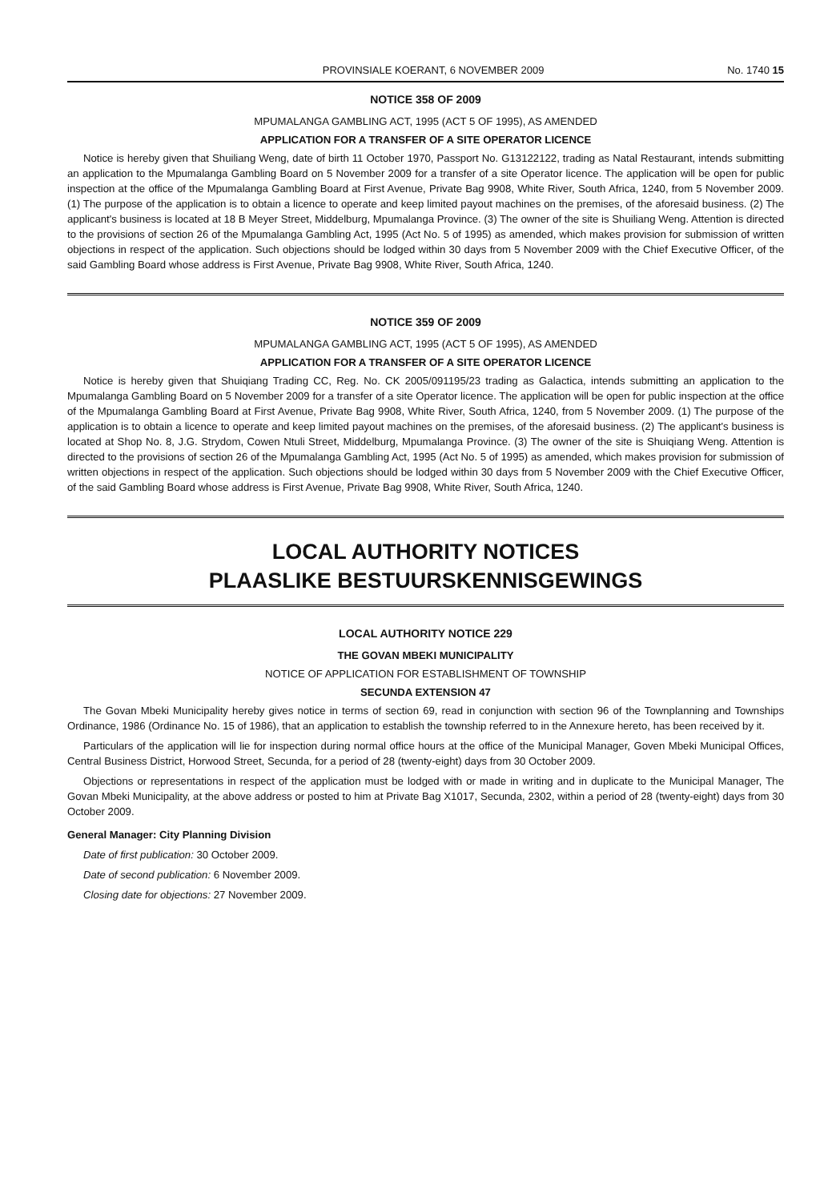PROVINSIALE KOERANT, 6 NOVEMBER 2009 No. 1740 15
NOTICE 358 OF 2009
MPUMALANGA GAMBLING ACT, 1995 (ACT 5 OF 1995), AS AMENDED
APPLICATION FOR A TRANSFER OF A SITE OPERATOR LICENCE
Notice is hereby given that Shuiliang Weng, date of birth 11 October 1970, Passport No. G13122122, trading as Natal Restaurant, intends submitting an application to the Mpumalanga Gambling Board on 5 November 2009 for a transfer of a site Operator licence. The application will be open for public inspection at the office of the Mpumalanga Gambling Board at First Avenue, Private Bag 9908, White River, South Africa, 1240, from 5 November 2009. (1) The purpose of the application is to obtain a licence to operate and keep limited payout machines on the premises, of the aforesaid business. (2) The applicant's business is located at 18 B Meyer Street, Middelburg, Mpumalanga Province. (3) The owner of the site is Shuiliang Weng. Attention is directed to the provisions of section 26 of the Mpumalanga Gambling Act, 1995 (Act No. 5 of 1995) as amended, which makes provision for submission of written objections in respect of the application. Such objections should be lodged within 30 days from 5 November 2009 with the Chief Executive Officer, of the said Gambling Board whose address is First Avenue, Private Bag 9908, White River, South Africa, 1240.
NOTICE 359 OF 2009
MPUMALANGA GAMBLING ACT, 1995 (ACT 5 OF 1995), AS AMENDED
APPLICATION FOR A TRANSFER OF A SITE OPERATOR LICENCE
Notice is hereby given that Shuiqiang Trading CC, Reg. No. CK 2005/091195/23 trading as Galactica, intends submitting an application to the Mpumalanga Gambling Board on 5 November 2009 for a transfer of a site Operator licence. The application will be open for public inspection at the office of the Mpumalanga Gambling Board at First Avenue, Private Bag 9908, White River, South Africa, 1240, from 5 November 2009. (1) The purpose of the application is to obtain a licence to operate and keep limited payout machines on the premises, of the aforesaid business. (2) The applicant's business is located at Shop No. 8, J.G. Strydom, Cowen Ntuli Street, Middelburg, Mpumalanga Province. (3) The owner of the site is Shuiqiang Weng. Attention is directed to the provisions of section 26 of the Mpumalanga Gambling Act, 1995 (Act No. 5 of 1995) as amended, which makes provision for submission of written objections in respect of the application. Such objections should be lodged within 30 days from 5 November 2009 with the Chief Executive Officer, of the said Gambling Board whose address is First Avenue, Private Bag 9908, White River, South Africa, 1240.
LOCAL AUTHORITY NOTICES
PLAASLIKE BESTUURSKENNISGEWINGS
LOCAL AUTHORITY NOTICE 229
THE GOVAN MBEKI MUNICIPALITY
NOTICE OF APPLICATION FOR ESTABLISHMENT OF TOWNSHIP
SECUNDA EXTENSION 47
The Govan Mbeki Municipality hereby gives notice in terms of section 69, read in conjunction with section 96 of the Townplanning and Townships Ordinance, 1986 (Ordinance No. 15 of 1986), that an application to establish the township referred to in the Annexure hereto, has been received by it.
Particulars of the application will lie for inspection during normal office hours at the office of the Municipal Manager, Goven Mbeki Municipal Offices, Central Business District, Horwood Street, Secunda, for a period of 28 (twenty-eight) days from 30 October 2009.
Objections or representations in respect of the application must be lodged with or made in writing and in duplicate to the Municipal Manager, The Govan Mbeki Municipality, at the above address or posted to him at Private Bag X1017, Secunda, 2302, within a period of 28 (twenty-eight) days from 30 October 2009.
General Manager: City Planning Division
Date of first publication: 30 October 2009.
Date of second publication: 6 November 2009.
Closing date for objections: 27 November 2009.